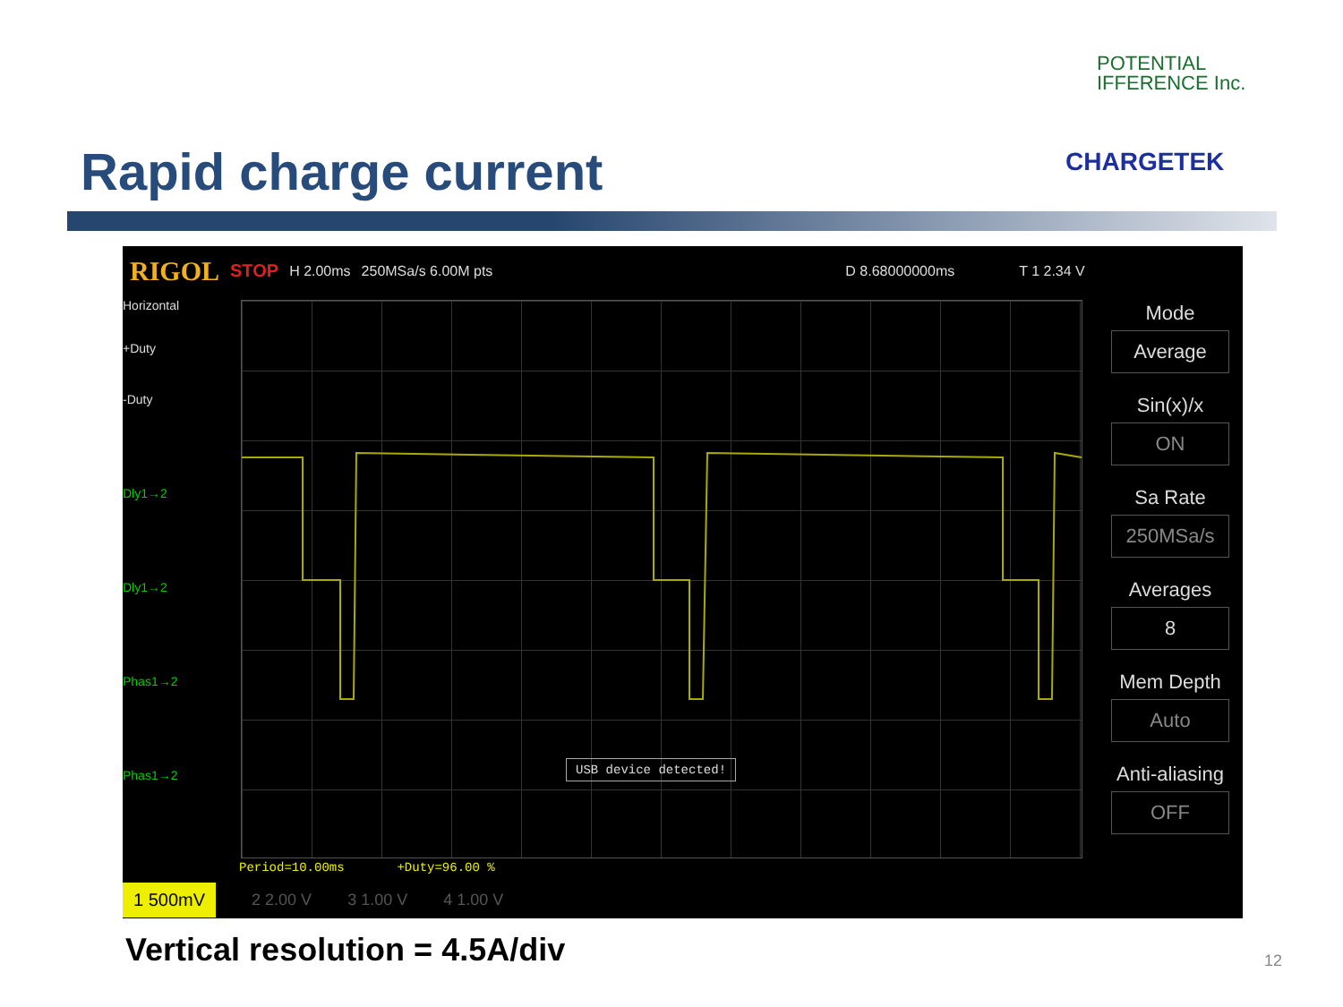POTENTIAL
IFFERENCE Inc.
CHARGETEK
Rapid charge current
RIGOL STOP H 2.00ms 250MSa/s 6.00M pts D 8.68000000ms T 1 2.34 V
Horizontal
+Duty
-Duty
Dly1→2
Dly1→2
Phas1→2
Phas1→2
USB device detected!
Period=10.00ms +Duty=96.00 %
Mode
Average
Sin(x)/x
ON
Sa Rate
250MSa/s
Averages
8
Mem Depth
Auto
Anti-aliasing
OFF
1 500mV 2 2.00 V 3 1.00 V 4 1.00 V
Vertical resolution = 4.5A/div 12